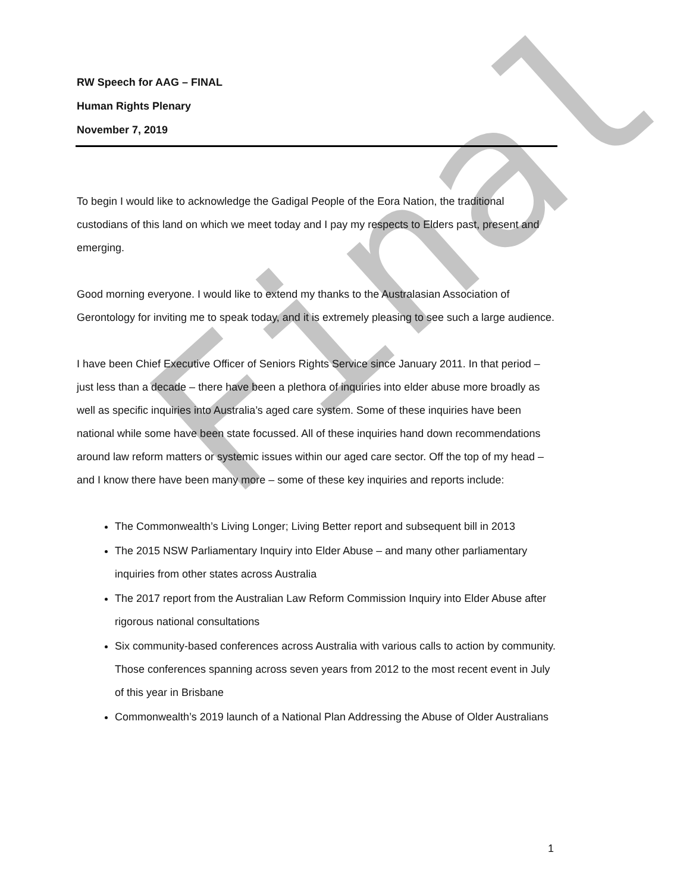Final
RW Speech for AAG – FINAL
Human Rights Plenary
November 7, 2019
To begin I would like to acknowledge the Gadigal People of the Eora Nation, the traditional custodians of this land on which we meet today and I pay my respects to Elders past, present and emerging.
Good morning everyone. I would like to extend my thanks to the Australasian Association of Gerontology for inviting me to speak today, and it is extremely pleasing to see such a large audience.
I have been Chief Executive Officer of Seniors Rights Service since January 2011. In that period – just less than a decade – there have been a plethora of inquiries into elder abuse more broadly as well as specific inquiries into Australia’s aged care system. Some of these inquiries have been national while some have been state focussed. All of these inquiries hand down recommendations around law reform matters or systemic issues within our aged care sector. Off the top of my head – and I know there have been many more – some of these key inquiries and reports include:
The Commonwealth’s Living Longer; Living Better report and subsequent bill in 2013
The 2015 NSW Parliamentary Inquiry into Elder Abuse – and many other parliamentary inquiries from other states across Australia
The 2017 report from the Australian Law Reform Commission Inquiry into Elder Abuse after rigorous national consultations
Six community-based conferences across Australia with various calls to action by community. Those conferences spanning across seven years from 2012 to the most recent event in July of this year in Brisbane
Commonwealth’s 2019 launch of a National Plan Addressing the Abuse of Older Australians
1